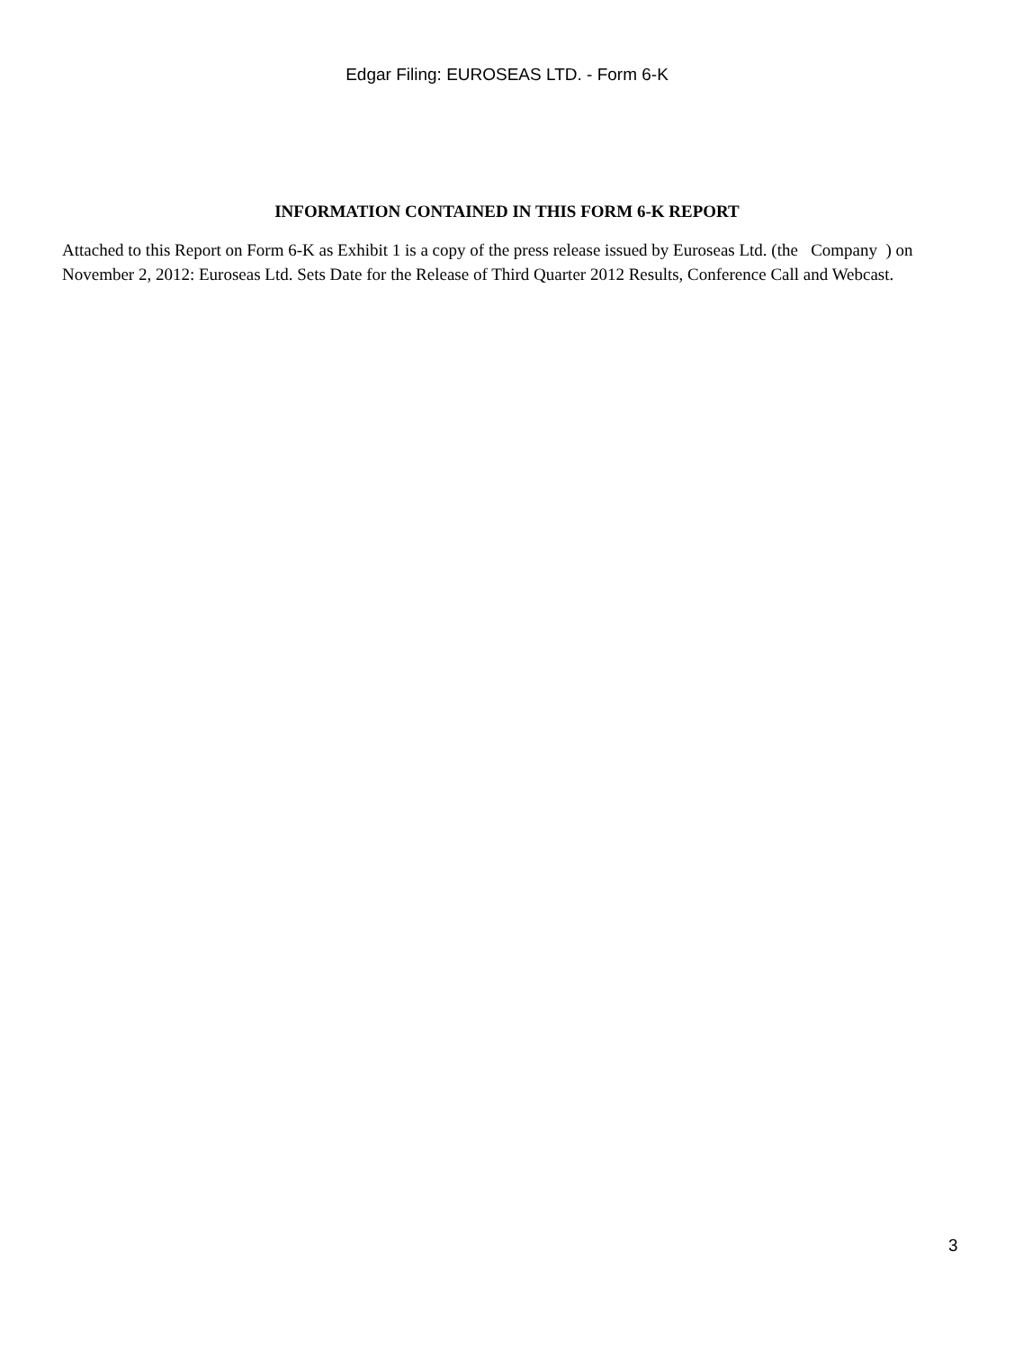Edgar Filing: EUROSEAS LTD. - Form 6-K
INFORMATION CONTAINED IN THIS FORM 6-K REPORT
Attached to this Report on Form 6-K as Exhibit 1 is a copy of the press release issued by Euroseas Ltd. (the Company ) on November 2, 2012: Euroseas Ltd. Sets Date for the Release of Third Quarter 2012 Results, Conference Call and Webcast.
3